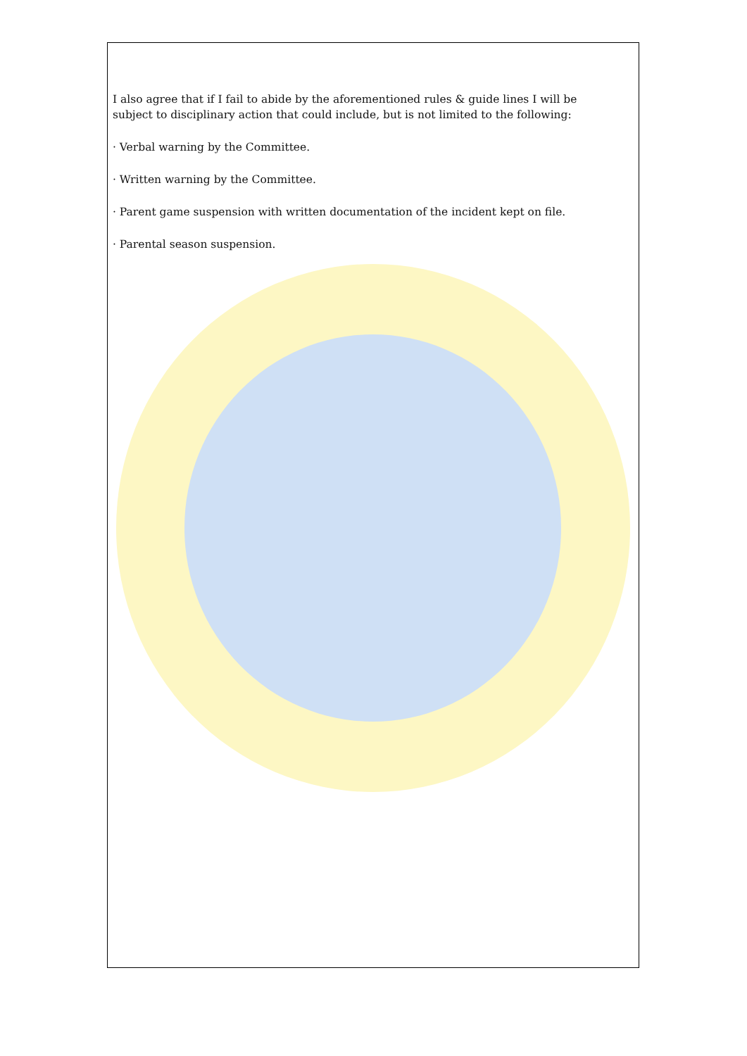I also agree that if I fail to abide by the aforementioned rules & guide lines I will be subject to disciplinary action that could include, but is not limited to the following:
· Verbal warning by the Committee.
· Written warning by the Committee.
· Parent game suspension with written documentation of the incident kept on file.
· Parental season suspension.